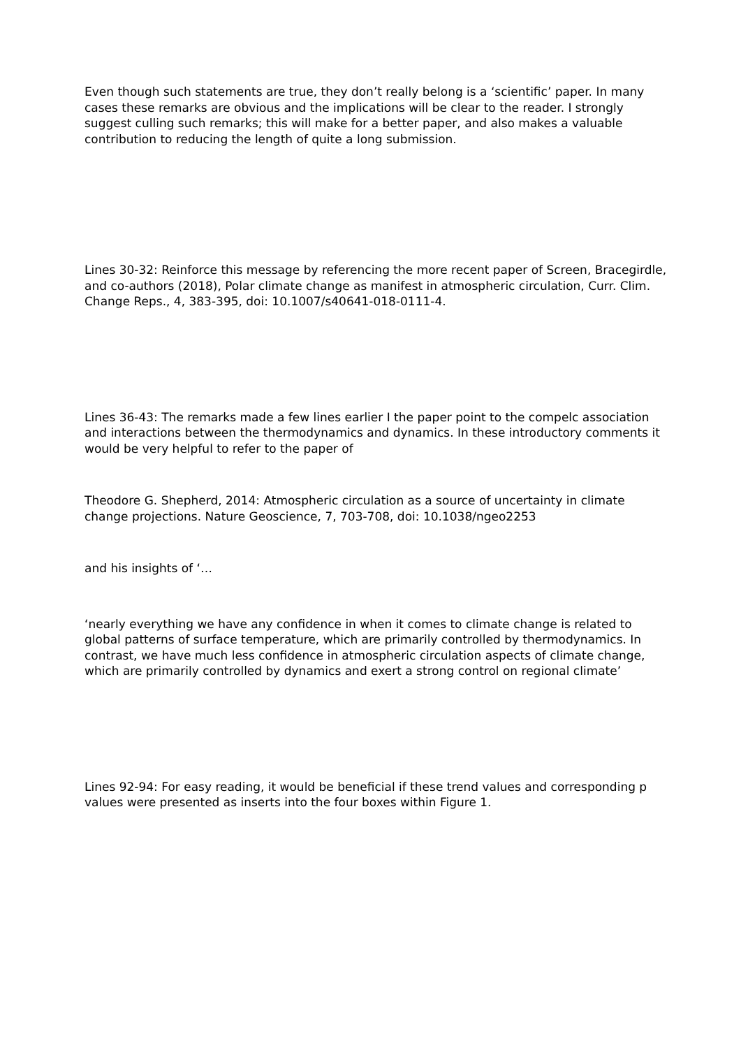Even though such statements are true, they don’t really belong is a ‘scientific’ paper. In many cases these remarks are obvious and the implications will be clear to the reader. I strongly suggest culling such remarks; this will make for a better paper, and also makes a valuable contribution to reducing the length of quite a long submission.
Lines 30-32: Reinforce this message by referencing the more recent paper of Screen, Bracegirdle, and co-authors (2018), Polar climate change as manifest in atmospheric circulation, Curr. Clim. Change Reps., 4, 383-395, doi: 10.1007/s40641-018-0111-4.
Lines 36-43: The remarks made a few lines earlier I the paper point to the compelc association and interactions between the thermodynamics and dynamics. In these introductory comments it would be very helpful to refer to the paper of
Theodore G. Shepherd, 2014: Atmospheric circulation as a source of uncertainty in climate change projections. Nature Geoscience, 7, 703-708, doi: 10.1038/ngeo2253
and his insights of ‘…
‘nearly everything we have any confidence in when it comes to climate change is related to global patterns of surface temperature, which are primarily controlled by thermodynamics. In contrast, we have much less confidence in atmospheric circulation aspects of climate change, which are primarily controlled by dynamics and exert a strong control on regional climate’
Lines 92-94: For easy reading, it would be beneficial if these trend values and corresponding p values were presented as inserts into the four boxes within Figure 1.